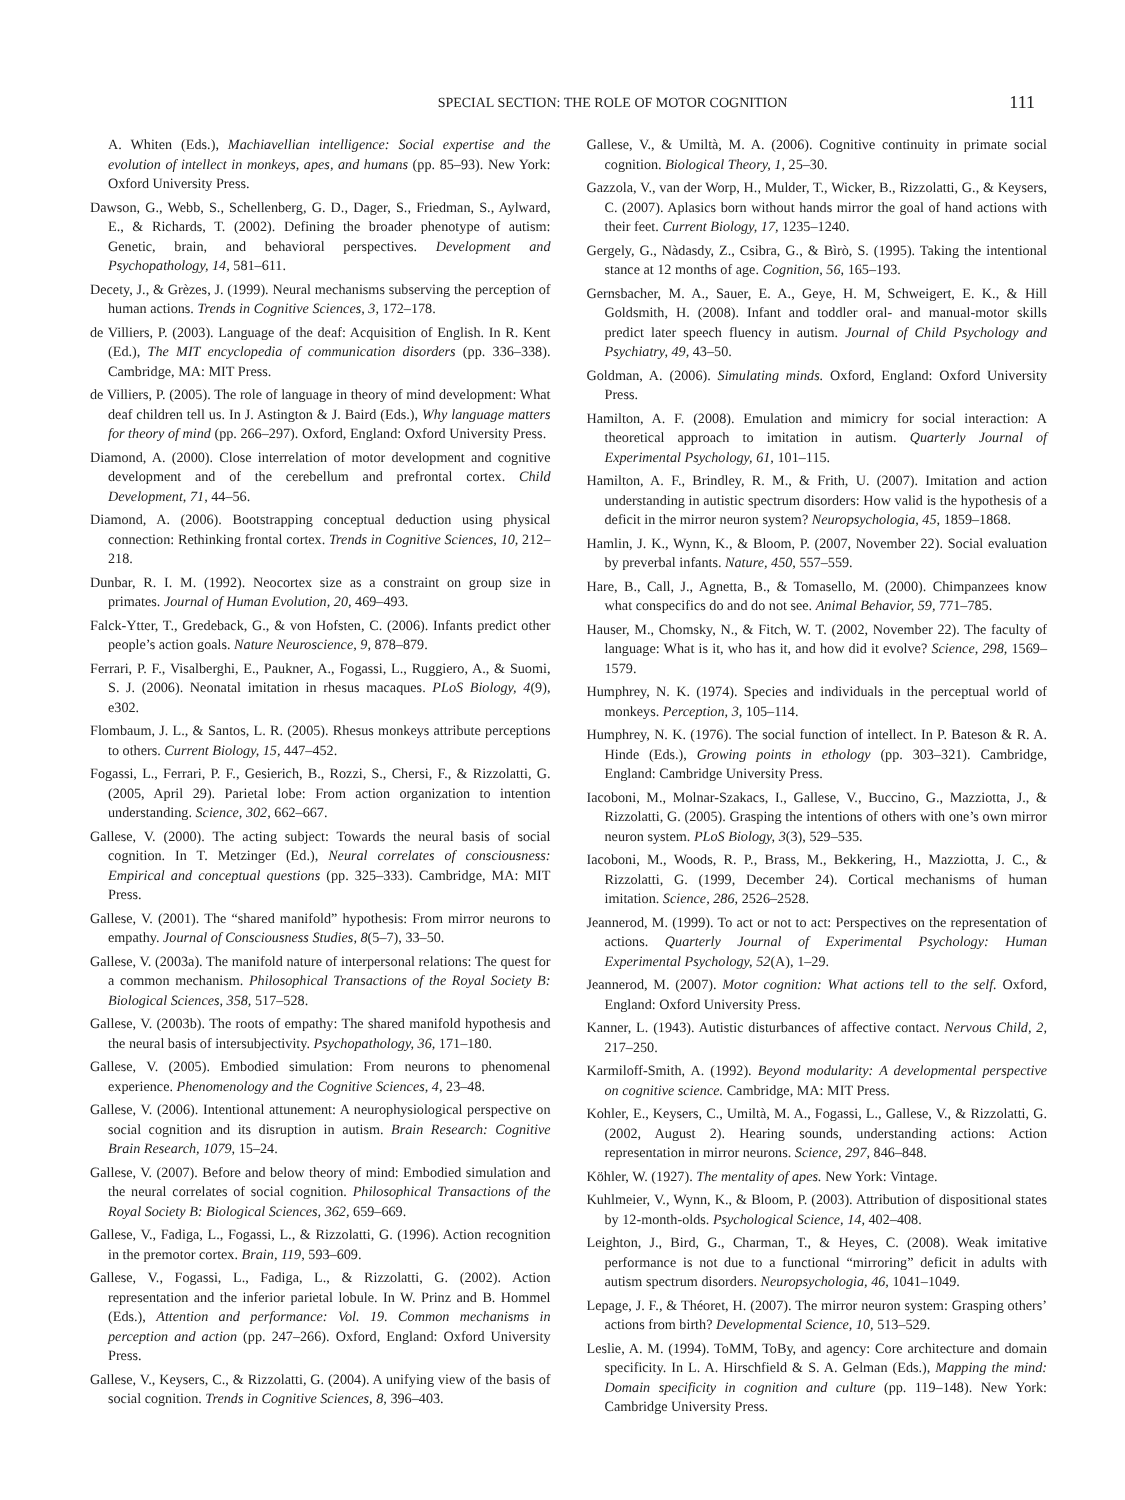SPECIAL SECTION: THE ROLE OF MOTOR COGNITION
111
A. Whiten (Eds.), Machiavellian intelligence: Social expertise and the evolution of intellect in monkeys, apes, and humans (pp. 85–93). New York: Oxford University Press.
Dawson, G., Webb, S., Schellenberg, G. D., Dager, S., Friedman, S., Aylward, E., & Richards, T. (2002). Defining the broader phenotype of autism: Genetic, brain, and behavioral perspectives. Development and Psychopathology, 14, 581–611.
Decety, J., & Grèzes, J. (1999). Neural mechanisms subserving the perception of human actions. Trends in Cognitive Sciences, 3, 172–178.
de Villiers, P. (2003). Language of the deaf: Acquisition of English. In R. Kent (Ed.), The MIT encyclopedia of communication disorders (pp. 336–338). Cambridge, MA: MIT Press.
de Villiers, P. (2005). The role of language in theory of mind development: What deaf children tell us. In J. Astington & J. Baird (Eds.), Why language matters for theory of mind (pp. 266–297). Oxford, England: Oxford University Press.
Diamond, A. (2000). Close interrelation of motor development and cognitive development and of the cerebellum and prefrontal cortex. Child Development, 71, 44–56.
Diamond, A. (2006). Bootstrapping conceptual deduction using physical connection: Rethinking frontal cortex. Trends in Cognitive Sciences, 10, 212–218.
Dunbar, R. I. M. (1992). Neocortex size as a constraint on group size in primates. Journal of Human Evolution, 20, 469–493.
Falck-Ytter, T., Gredeback, G., & von Hofsten, C. (2006). Infants predict other people’s action goals. Nature Neuroscience, 9, 878–879.
Ferrari, P. F., Visalberghi, E., Paukner, A., Fogassi, L., Ruggiero, A., & Suomi, S. J. (2006). Neonatal imitation in rhesus macaques. PLoS Biology, 4(9), e302.
Flombaum, J. L., & Santos, L. R. (2005). Rhesus monkeys attribute perceptions to others. Current Biology, 15, 447–452.
Fogassi, L., Ferrari, P. F., Gesierich, B., Rozzi, S., Chersi, F., & Rizzolatti, G. (2005, April 29). Parietal lobe: From action organization to intention understanding. Science, 302, 662–667.
Gallese, V. (2000). The acting subject: Towards the neural basis of social cognition. In T. Metzinger (Ed.), Neural correlates of consciousness: Empirical and conceptual questions (pp. 325–333). Cambridge, MA: MIT Press.
Gallese, V. (2001). The “shared manifold” hypothesis: From mirror neurons to empathy. Journal of Consciousness Studies, 8(5–7), 33–50.
Gallese, V. (2003a). The manifold nature of interpersonal relations: The quest for a common mechanism. Philosophical Transactions of the Royal Society B: Biological Sciences, 358, 517–528.
Gallese, V. (2003b). The roots of empathy: The shared manifold hypothesis and the neural basis of intersubjectivity. Psychopathology, 36, 171–180.
Gallese, V. (2005). Embodied simulation: From neurons to phenomenal experience. Phenomenology and the Cognitive Sciences, 4, 23–48.
Gallese, V. (2006). Intentional attunement: A neurophysiological perspective on social cognition and its disruption in autism. Brain Research: Cognitive Brain Research, 1079, 15–24.
Gallese, V. (2007). Before and below theory of mind: Embodied simulation and the neural correlates of social cognition. Philosophical Transactions of the Royal Society B: Biological Sciences, 362, 659–669.
Gallese, V., Fadiga, L., Fogassi, L., & Rizzolatti, G. (1996). Action recognition in the premotor cortex. Brain, 119, 593–609.
Gallese, V., Fogassi, L., Fadiga, L., & Rizzolatti, G. (2002). Action representation and the inferior parietal lobule. In W. Prinz and B. Hommel (Eds.), Attention and performance: Vol. 19. Common mechanisms in perception and action (pp. 247–266). Oxford, England: Oxford University Press.
Gallese, V., Keysers, C., & Rizzolatti, G. (2004). A unifying view of the basis of social cognition. Trends in Cognitive Sciences, 8, 396–403.
Gallese, V., & Umiltà, M. A. (2006). Cognitive continuity in primate social cognition. Biological Theory, 1, 25–30.
Gazzola, V., van der Worp, H., Mulder, T., Wicker, B., Rizzolatti, G., & Keysers, C. (2007). Aplasics born without hands mirror the goal of hand actions with their feet. Current Biology, 17, 1235–1240.
Gergely, G., Nàdasdy, Z., Csibra, G., & Bìrò, S. (1995). Taking the intentional stance at 12 months of age. Cognition, 56, 165–193.
Gernsbacher, M. A., Sauer, E. A., Geye, H. M, Schweigert, E. K., & Hill Goldsmith, H. (2008). Infant and toddler oral- and manual-motor skills predict later speech fluency in autism. Journal of Child Psychology and Psychiatry, 49, 43–50.
Goldman, A. (2006). Simulating minds. Oxford, England: Oxford University Press.
Hamilton, A. F. (2008). Emulation and mimicry for social interaction: A theoretical approach to imitation in autism. Quarterly Journal of Experimental Psychology, 61, 101–115.
Hamilton, A. F., Brindley, R. M., & Frith, U. (2007). Imitation and action understanding in autistic spectrum disorders: How valid is the hypothesis of a deficit in the mirror neuron system? Neuropsychologia, 45, 1859–1868.
Hamlin, J. K., Wynn, K., & Bloom, P. (2007, November 22). Social evaluation by preverbal infants. Nature, 450, 557–559.
Hare, B., Call, J., Agnetta, B., & Tomasello, M. (2000). Chimpanzees know what conspecifics do and do not see. Animal Behavior, 59, 771–785.
Hauser, M., Chomsky, N., & Fitch, W. T. (2002, November 22). The faculty of language: What is it, who has it, and how did it evolve? Science, 298, 1569–1579.
Humphrey, N. K. (1974). Species and individuals in the perceptual world of monkeys. Perception, 3, 105–114.
Humphrey, N. K. (1976). The social function of intellect. In P. Bateson & R. A. Hinde (Eds.), Growing points in ethology (pp. 303–321). Cambridge, England: Cambridge University Press.
Iacoboni, M., Molnar-Szakacs, I., Gallese, V., Buccino, G., Mazziotta, J., & Rizzolatti, G. (2005). Grasping the intentions of others with one’s own mirror neuron system. PLoS Biology, 3(3), 529–535.
Iacoboni, M., Woods, R. P., Brass, M., Bekkering, H., Mazziotta, J. C., & Rizzolatti, G. (1999, December 24). Cortical mechanisms of human imitation. Science, 286, 2526–2528.
Jeannerod, M. (1999). To act or not to act: Perspectives on the representation of actions. Quarterly Journal of Experimental Psychology: Human Experimental Psychology, 52(A), 1–29.
Jeannerod, M. (2007). Motor cognition: What actions tell to the self. Oxford, England: Oxford University Press.
Kanner, L. (1943). Autistic disturbances of affective contact. Nervous Child, 2, 217–250.
Karmiloff-Smith, A. (1992). Beyond modularity: A developmental perspective on cognitive science. Cambridge, MA: MIT Press.
Kohler, E., Keysers, C., Umiltà, M. A., Fogassi, L., Gallese, V., & Rizzolatti, G. (2002, August 2). Hearing sounds, understanding actions: Action representation in mirror neurons. Science, 297, 846–848.
Köhler, W. (1927). The mentality of apes. New York: Vintage.
Kuhlmeier, V., Wynn, K., & Bloom, P. (2003). Attribution of dispositional states by 12-month-olds. Psychological Science, 14, 402–408.
Leighton, J., Bird, G., Charman, T., & Heyes, C. (2008). Weak imitative performance is not due to a functional “mirroring” deficit in adults with autism spectrum disorders. Neuropsychologia, 46, 1041–1049.
Lepage, J. F., & Théoret, H. (2007). The mirror neuron system: Grasping others’ actions from birth? Developmental Science, 10, 513–529.
Leslie, A. M. (1994). ToMM, ToBy, and agency: Core architecture and domain specificity. In L. A. Hirschfield & S. A. Gelman (Eds.), Mapping the mind: Domain specificity in cognition and culture (pp. 119–148). New York: Cambridge University Press.